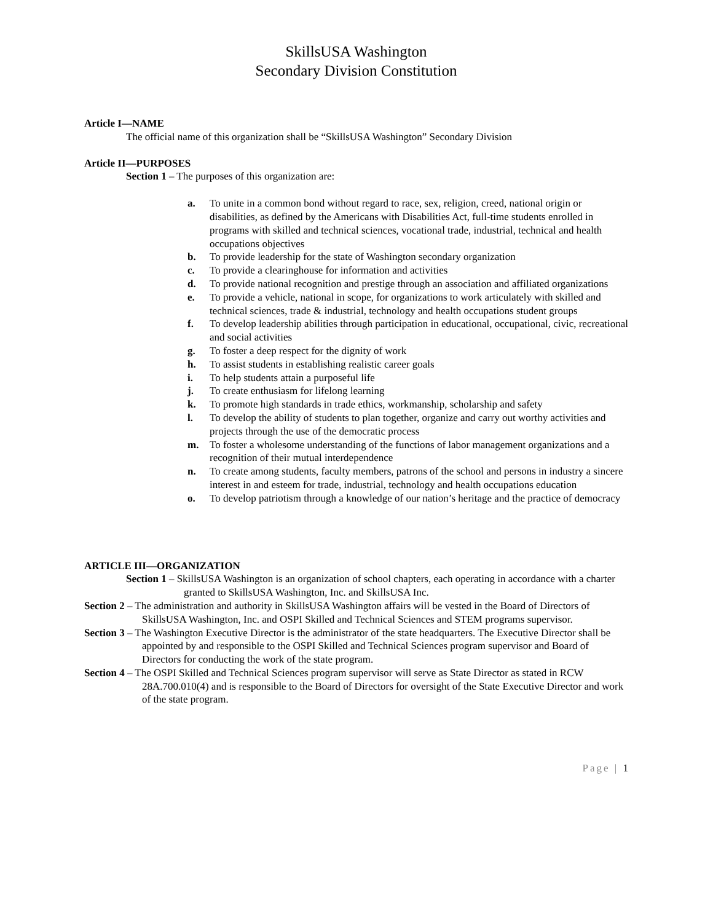SkillsUSA Washington
Secondary Division Constitution
Article I—NAME
The official name of this organization shall be “SkillsUSA Washington” Secondary Division
Article II—PURPOSES
Section 1 – The purposes of this organization are:
a. To unite in a common bond without regard to race, sex, religion, creed, national origin or disabilities, as defined by the Americans with Disabilities Act, full-time students enrolled in programs with skilled and technical sciences, vocational trade, industrial, technical and health occupations objectives
b. To provide leadership for the state of Washington secondary organization
c. To provide a clearinghouse for information and activities
d. To provide national recognition and prestige through an association and affiliated organizations
e. To provide a vehicle, national in scope, for organizations to work articulately with skilled and technical sciences, trade & industrial, technology and health occupations student groups
f. To develop leadership abilities through participation in educational, occupational, civic, recreational and social activities
g. To foster a deep respect for the dignity of work
h. To assist students in establishing realistic career goals
i. To help students attain a purposeful life
j. To create enthusiasm for lifelong learning
k. To promote high standards in trade ethics, workmanship, scholarship and safety
l. To develop the ability of students to plan together, organize and carry out worthy activities and projects through the use of the democratic process
m. To foster a wholesome understanding of the functions of labor management organizations and a recognition of their mutual interdependence
n. To create among students, faculty members, patrons of the school and persons in industry a sincere interest in and esteem for trade, industrial, technology and health occupations education
o. To develop patriotism through a knowledge of our nation’s heritage and the practice of democracy
ARTICLE III—ORGANIZATION
Section 1 – SkillsUSA Washington is an organization of school chapters, each operating in accordance with a charter granted to SkillsUSA Washington, Inc. and SkillsUSA Inc.
Section 2 – The administration and authority in SkillsUSA Washington affairs will be vested in the Board of Directors of SkillsUSA Washington, Inc. and OSPI Skilled and Technical Sciences and STEM programs supervisor.
Section 3 – The Washington Executive Director is the administrator of the state headquarters. The Executive Director shall be appointed by and responsible to the OSPI Skilled and Technical Sciences program supervisor and Board of Directors for conducting the work of the state program.
Section 4 – The OSPI Skilled and Technical Sciences program supervisor will serve as State Director as stated in RCW 28A.700.010(4) and is responsible to the Board of Directors for oversight of the State Executive Director and work of the state program.
Page | 1